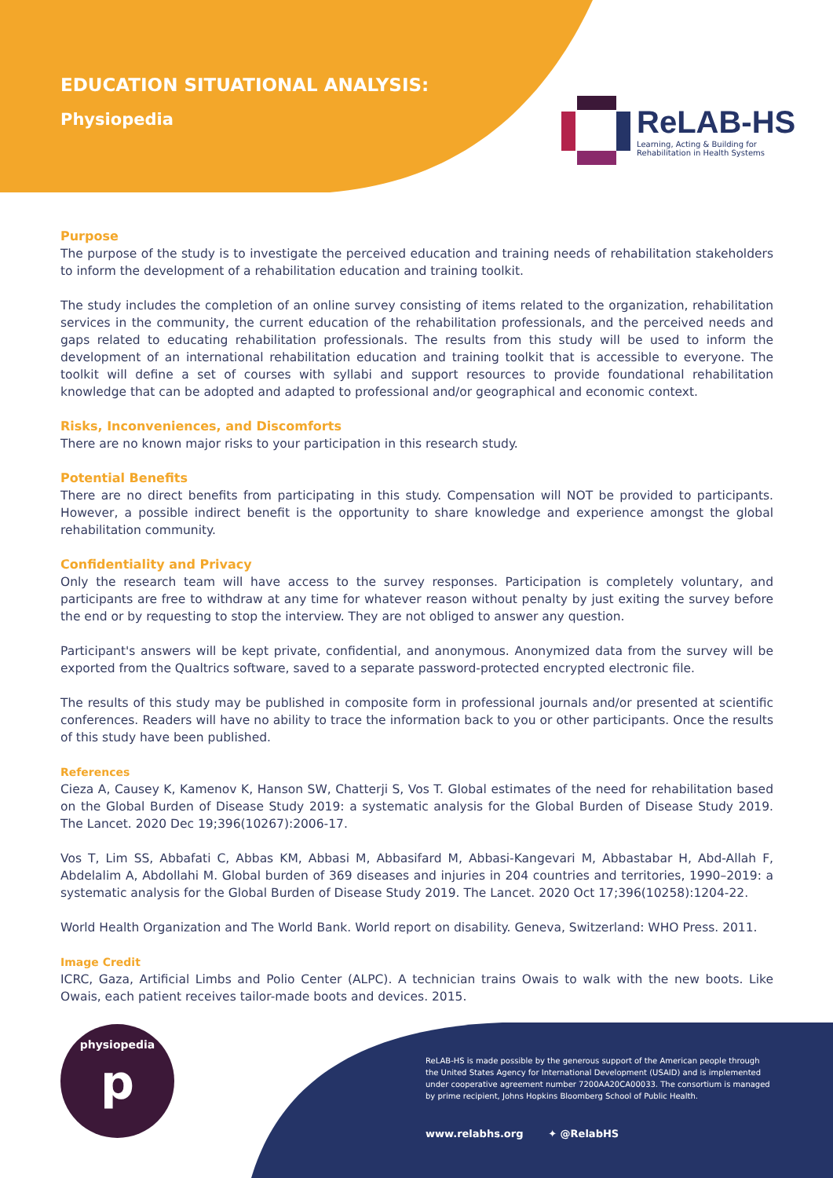EDUCATION SITUATIONAL ANALYSIS:
Physiopedia
ReLAB-HS
Learning, Acting & Building for
Rehabilitation in Health Systems
Purpose
The purpose of the study is to investigate the perceived education and training needs of rehabilitation stakeholders to inform the development of a rehabilitation education and training toolkit.
The study includes the completion of an online survey consisting of items related to the organization, rehabilitation services in the community, the current education of the rehabilitation professionals, and the perceived needs and gaps related to educating rehabilitation professionals. The results from this study will be used to inform the development of an international rehabilitation education and training toolkit that is accessible to everyone. The toolkit will define a set of courses with syllabi and support resources to provide foundational rehabilitation knowledge that can be adopted and adapted to professional and/or geographical and economic context.
Risks, Inconveniences, and Discomforts
There are no known major risks to your participation in this research study.
Potential Benefits
There are no direct benefits from participating in this study. Compensation will NOT be provided to participants. However, a possible indirect benefit is the opportunity to share knowledge and experience amongst the global rehabilitation community.
Confidentiality and Privacy
Only the research team will have access to the survey responses. Participation is completely voluntary, and participants are free to withdraw at any time for whatever reason without penalty by just exiting the survey before the end or by requesting to stop the interview. They are not obliged to answer any question.
Participant's answers will be kept private, confidential, and anonymous. Anonymized data from the survey will be exported from the Qualtrics software, saved to a separate password-protected encrypted electronic file.
The results of this study may be published in composite form in professional journals and/or presented at scientific conferences. Readers will have no ability to trace the information back to you or other participants. Once the results of this study have been published.
References
Cieza A, Causey K, Kamenov K, Hanson SW, Chatterji S, Vos T. Global estimates of the need for rehabilitation based on the Global Burden of Disease Study 2019: a systematic analysis for the Global Burden of Disease Study 2019. The Lancet. 2020 Dec 19;396(10267):2006-17.
Vos T, Lim SS, Abbafati C, Abbas KM, Abbasi M, Abbasifard M, Abbasi-Kangevari M, Abbastabar H, Abd-Allah F, Abdelalim A, Abdollahi M. Global burden of 369 diseases and injuries in 204 countries and territories, 1990–2019: a systematic analysis for the Global Burden of Disease Study 2019. The Lancet. 2020 Oct 17;396(10258):1204-22.
World Health Organization and The World Bank. World report on disability. Geneva, Switzerland: WHO Press. 2011.
Image Credit
ICRC, Gaza, Artificial Limbs and Polio Center (ALPC). A technician trains Owais to walk with the new boots. Like Owais, each patient receives tailor-made boots and devices. 2015.
physiopedia
p
ReLAB-HS is made possible by the generous support of the American people through the United States Agency for International Development (USAID) and is implemented under cooperative agreement number 7200AA20CA00033. The consortium is managed by prime recipient, Johns Hopkins Bloomberg School of Public Health.
www.relabhs.org ✦ @RelabHS